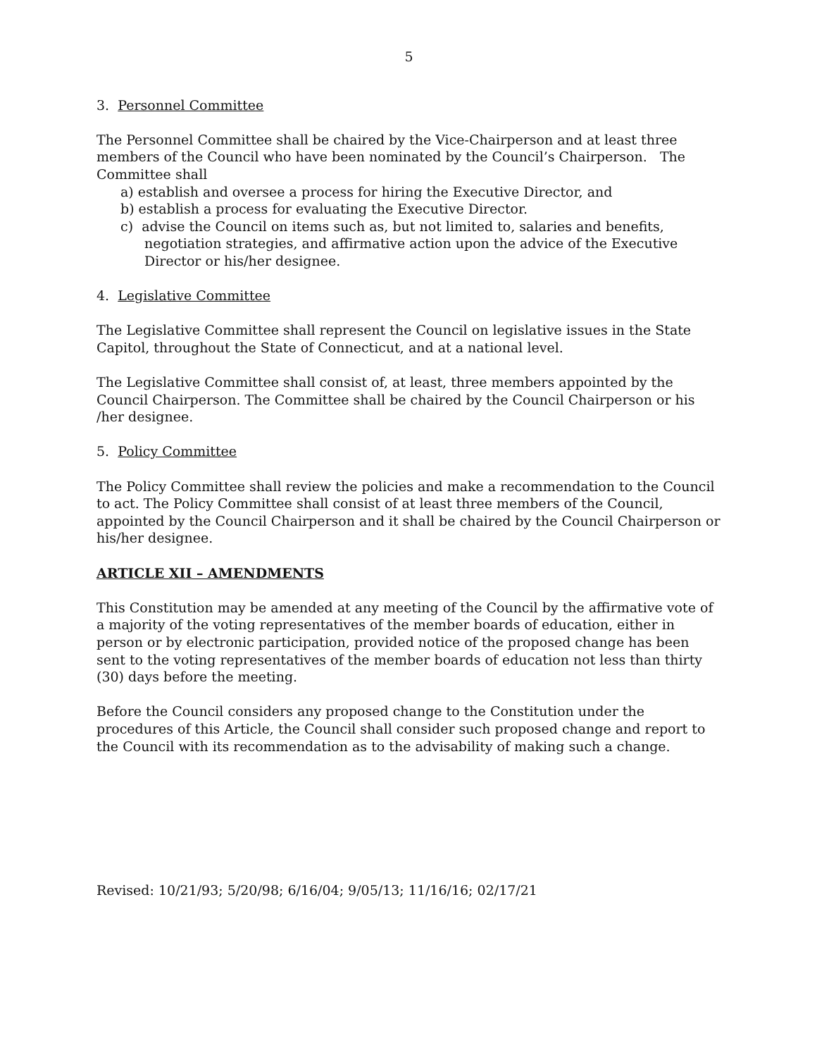5
3. Personnel Committee
The Personnel Committee shall be chaired by the Vice-Chairperson and at least three members of the Council who have been nominated by the Council’s Chairperson. The Committee shall
a) establish and oversee a process for hiring the Executive Director, and
b) establish a process for evaluating the Executive Director.
c) advise the Council on items such as, but not limited to, salaries and benefits, negotiation strategies, and affirmative action upon the advice of the Executive Director or his/her designee.
4. Legislative Committee
The Legislative Committee shall represent the Council on legislative issues in the State Capitol, throughout the State of Connecticut, and at a national level.
The Legislative Committee shall consist of, at least, three members appointed by the Council Chairperson. The Committee shall be chaired by the Council Chairperson or his /her designee.
5. Policy Committee
The Policy Committee shall review the policies and make a recommendation to the Council to act. The Policy Committee shall consist of at least three members of the Council, appointed by the Council Chairperson and it shall be chaired by the Council Chairperson or his/her designee.
ARTICLE XII – AMENDMENTS
This Constitution may be amended at any meeting of the Council by the affirmative vote of a majority of the voting representatives of the member boards of education, either in person or by electronic participation, provided notice of the proposed change has been sent to the voting representatives of the member boards of education not less than thirty (30) days before the meeting.
Before the Council considers any proposed change to the Constitution under the procedures of this Article, the Council shall consider such proposed change and report to the Council with its recommendation as to the advisability of making such a change.
Revised: 10/21/93; 5/20/98; 6/16/04; 9/05/13; 11/16/16; 02/17/21